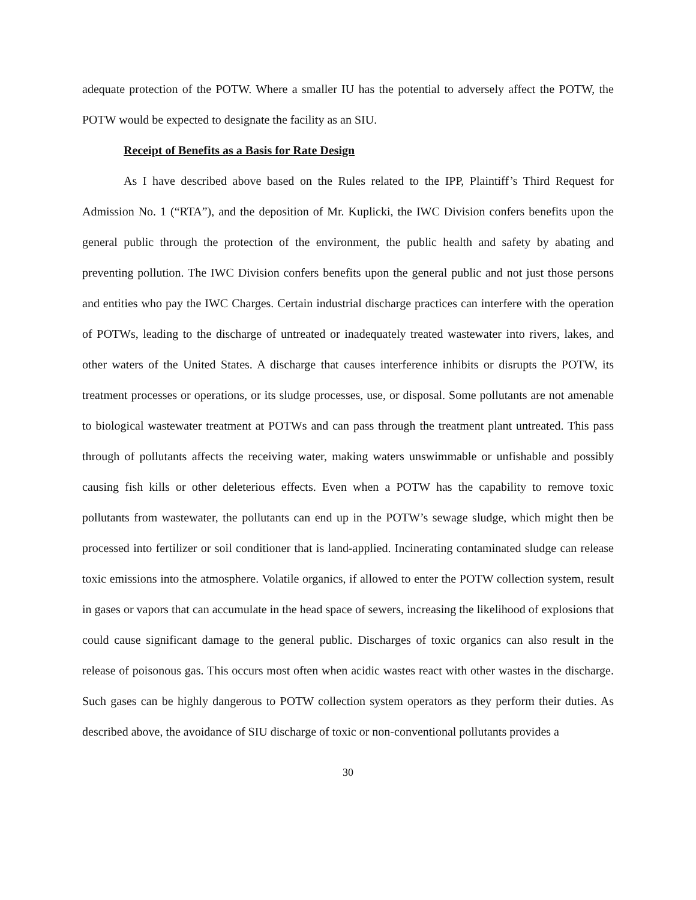adequate protection of the POTW. Where a smaller IU has the potential to adversely affect the POTW, the POTW would be expected to designate the facility as an SIU.
Receipt of Benefits as a Basis for Rate Design
As I have described above based on the Rules related to the IPP, Plaintiff’s Third Request for Admission No. 1 (“RTA”), and the deposition of Mr. Kuplicki, the IWC Division confers benefits upon the general public through the protection of the environment, the public health and safety by abating and preventing pollution. The IWC Division confers benefits upon the general public and not just those persons and entities who pay the IWC Charges. Certain industrial discharge practices can interfere with the operation of POTWs, leading to the discharge of untreated or inadequately treated wastewater into rivers, lakes, and other waters of the United States. A discharge that causes interference inhibits or disrupts the POTW, its treatment processes or operations, or its sludge processes, use, or disposal. Some pollutants are not amenable to biological wastewater treatment at POTWs and can pass through the treatment plant untreated. This pass through of pollutants affects the receiving water, making waters unswimmable or unfishable and possibly causing fish kills or other deleterious effects. Even when a POTW has the capability to remove toxic pollutants from wastewater, the pollutants can end up in the POTW’s sewage sludge, which might then be processed into fertilizer or soil conditioner that is land-applied. Incinerating contaminated sludge can release toxic emissions into the atmosphere. Volatile organics, if allowed to enter the POTW collection system, result in gases or vapors that can accumulate in the head space of sewers, increasing the likelihood of explosions that could cause significant damage to the general public. Discharges of toxic organics can also result in the release of poisonous gas. This occurs most often when acidic wastes react with other wastes in the discharge. Such gases can be highly dangerous to POTW collection system operators as they perform their duties. As described above, the avoidance of SIU discharge of toxic or non-conventional pollutants provides a
30